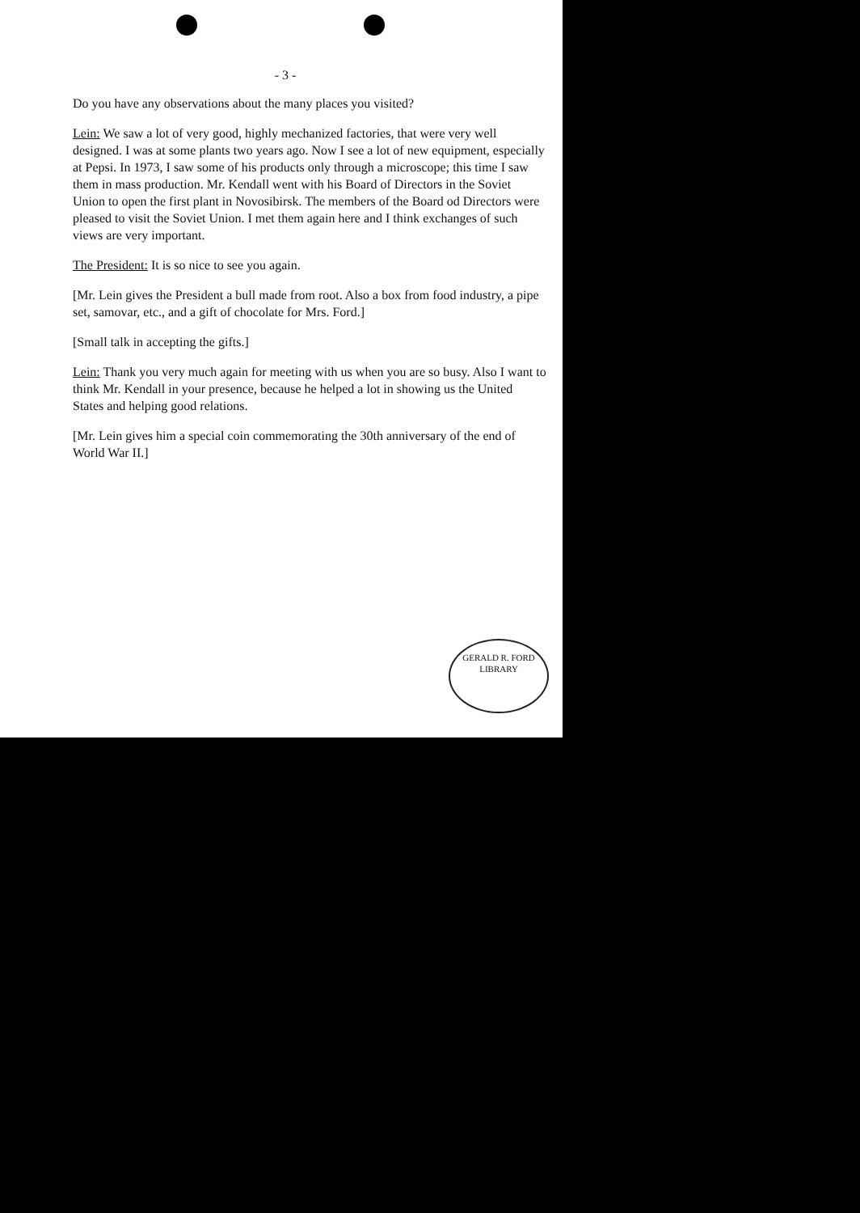- 3 -
Do you have any observations about the many places you visited?
Lein: We saw a lot of very good, highly mechanized factories, that were very well designed. I was at some plants two years ago. Now I see a lot of new equipment, especially at Pepsi. In 1973, I saw some of his products only through a microscope; this time I saw them in mass production. Mr. Kendall went with his Board of Directors in the Soviet Union to open the first plant in Novosibirsk. The members of the Board od Directors were pleased to visit the Soviet Union. I met them again here and I think exchanges of such views are very important.
The President: It is so nice to see you again.
[Mr. Lein gives the President a bull made from root. Also a box from food industry, a pipe set, samovar, etc., and a gift of chocolate for Mrs. Ford.]
[Small talk in accepting the gifts.]
Lein: Thank you very much again for meeting with us when you are so busy. Also I want to think Mr. Kendall in your presence, because he helped a lot in showing us the United States and helping good relations.
[Mr. Lein gives him a special coin commemorating the 30th anniversary of the end of World War II.]
GERALD R. FORD
LIBRARY